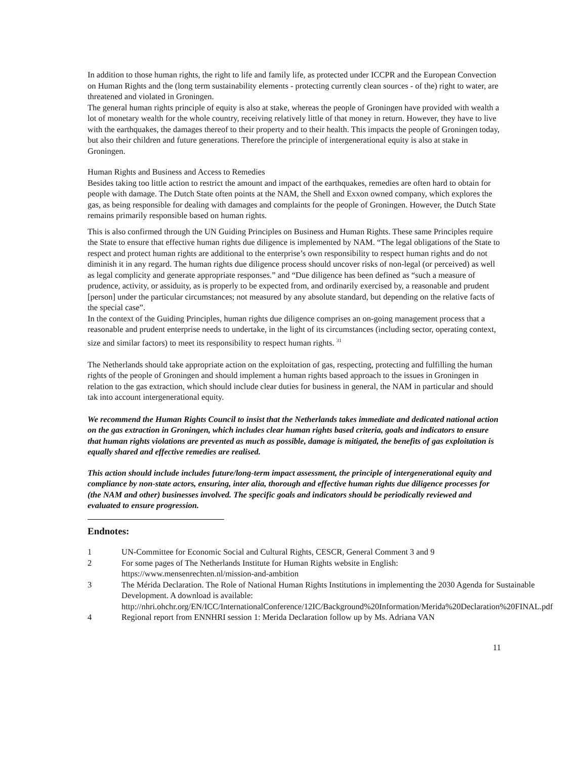In addition to those human rights, the right to life and family life, as protected under ICCPR and the European Convection on Human Rights and the (long term sustainability elements - protecting currently clean sources - of the) right to water, are threatened and violated in Groningen.
The general human rights principle of equity is also at stake, whereas the people of Groningen have provided with wealth a lot of monetary wealth for the whole country, receiving relatively little of that money in return. However, they have to live with the earthquakes, the damages thereof to their property and to their health. This impacts the people of Groningen today, but also their children and future generations. Therefore the principle of intergenerational equity is also at stake in Groningen.
Human Rights and Business and Access to Remedies
Besides taking too little action to restrict the amount and impact of the earthquakes, remedies are often hard to obtain for people with damage. The Dutch State often points at the NAM, the Shell and Exxon owned company, which explores the gas, as being responsible for dealing with damages and complaints for the people of Groningen. However, the Dutch State remains primarily responsible based on human rights.
This is also confirmed through the UN Guiding Principles on Business and Human Rights. These same Principles require the State to ensure that effective human rights due diligence is implemented by NAM. “The legal obligations of the State to respect and protect human rights are additional to the enterprise’s own responsibility to respect human rights and do not diminish it in any regard. The human rights due diligence process should uncover risks of non-legal (or perceived) as well as legal complicity and generate appropriate responses.” and “Due diligence has been defined as “such a measure of prudence, activity, or assiduity, as is properly to be expected from, and ordinarily exercised by, a reasonable and prudent [person] under the particular circumstances; not measured by any absolute standard, but depending on the relative facts of the special case”.
In the context of the Guiding Principles, human rights due diligence comprises an on-going management process that a reasonable and prudent enterprise needs to undertake, in the light of its circumstances (including sector, operating context, size and similar factors) to meet its responsibility to respect human rights. <sup>31</sup>
The Netherlands should take appropriate action on the exploitation of gas, respecting, protecting and fulfilling the human rights of the people of Groningen and should implement a human rights based approach to the issues in Groningen in relation to the gas extraction, which should include clear duties for business in general, the NAM in particular and should tak into account intergenerational equity.
We recommend the Human Rights Council to insist that the Netherlands takes immediate and dedicated national action on the gas extraction in Groningen, which includes clear human rights based criteria, goals and indicators to ensure that human rights violations are prevented as much as possible, damage is mitigated, the benefits of gas exploitation is equally shared and effective remedies are realised.
This action should include includes future/long-term impact assessment, the principle of intergenerational equity and compliance by non-state actors, ensuring, inter alia, thorough and effective human rights due diligence processes for (the NAM and other) businesses involved. The specific goals and indicators should be periodically reviewed and evaluated to ensure progression.
Endnotes:
1 UN-Committee for Economic Social and Cultural Rights, CESCR, General Comment 3 and 9
2 For some pages of The Netherlands Institute for Human Rights website in English:
https://www.mensenrechten.nl/mission-and-ambition
3 The Mérida Declaration. The Role of National Human Rights Institutions in implementing the 2030 Agenda for Sustainable Development. A download is available: http://nhri.ohchr.org/EN/ICC/InternationalConference/12IC/Background%20Information/Merida%20Declaration%20FINAL.pdf
4 Regional report from ENNHRI session 1: Merida Declaration follow up by Ms. Adriana VAN
11